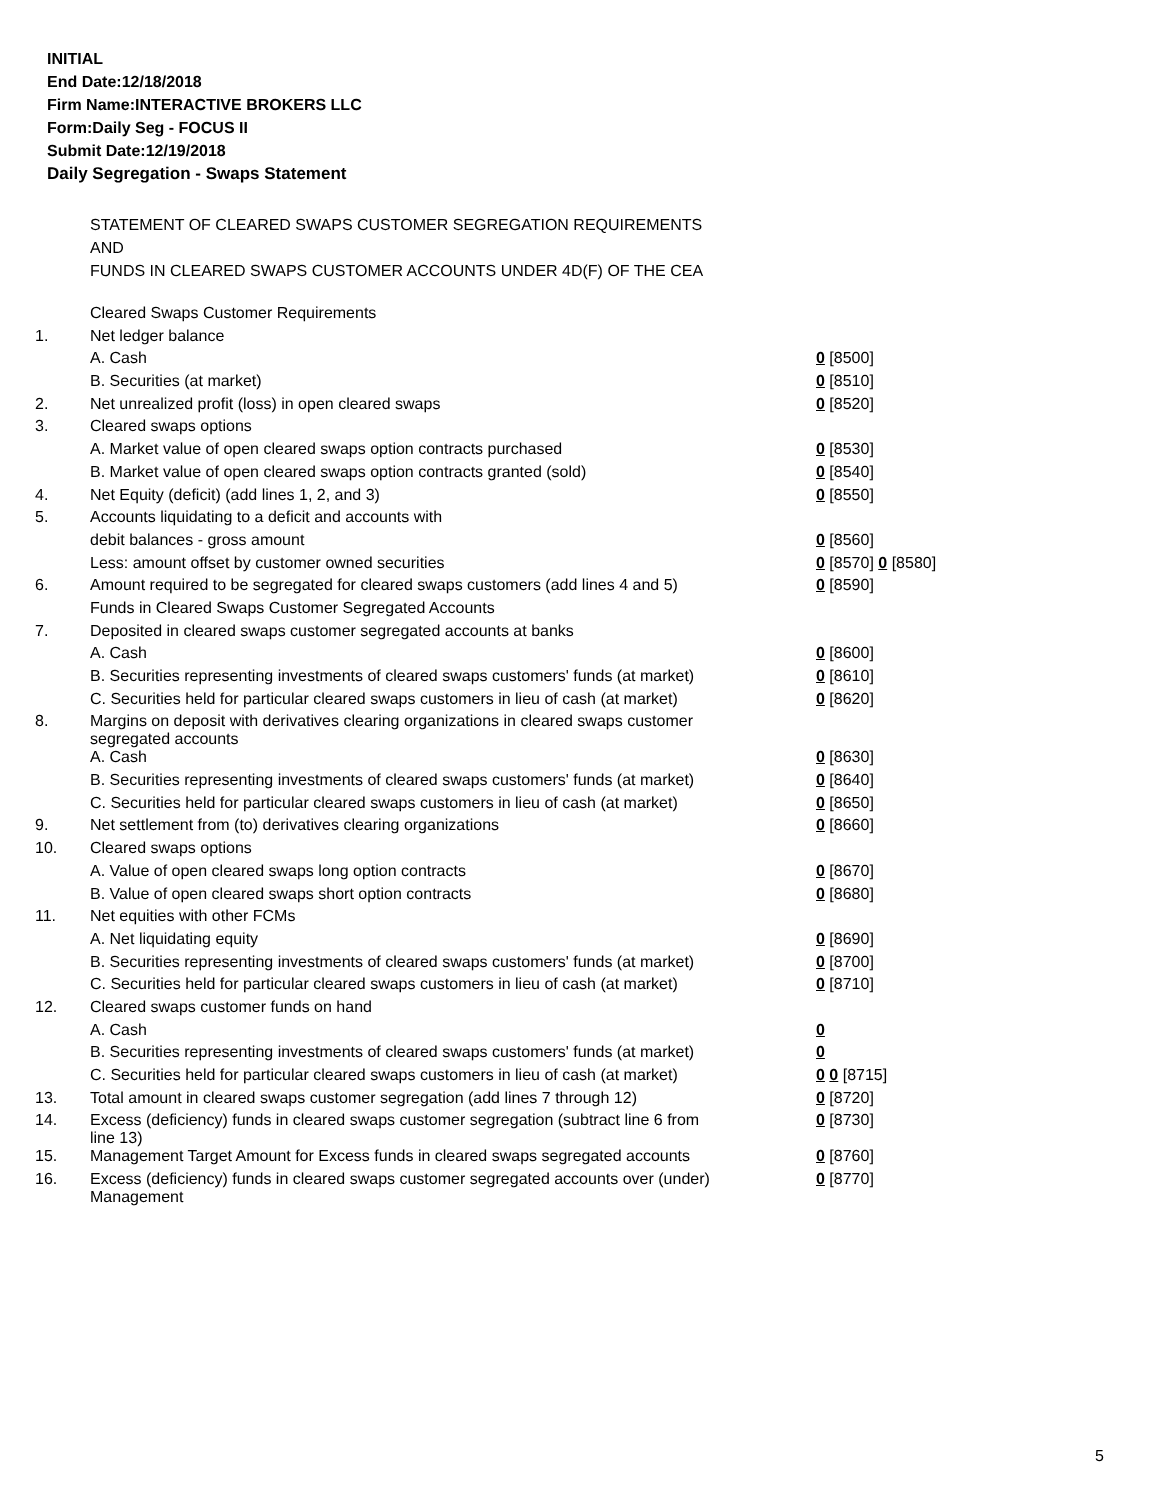INITIAL
End Date:12/18/2018
Firm Name:INTERACTIVE BROKERS LLC
Form:Daily Seg - FOCUS II
Submit Date:12/19/2018
Daily Segregation - Swaps Statement
STATEMENT OF CLEARED SWAPS CUSTOMER SEGREGATION REQUIREMENTS
AND
FUNDS IN CLEARED SWAPS CUSTOMER ACCOUNTS UNDER 4D(F) OF THE CEA
| | Cleared Swaps Customer Requirements | |
| 1. | Net ledger balance | |
| | A. Cash | 0 [8500] |
| | B. Securities (at market) | 0 [8510] |
| 2. | Net unrealized profit (loss) in open cleared swaps | 0 [8520] |
| 3. | Cleared swaps options | |
| | A. Market value of open cleared swaps option contracts purchased | 0 [8530] |
| | B. Market value of open cleared swaps option contracts granted (sold) | 0 [8540] |
| 4. | Net Equity (deficit) (add lines 1, 2, and 3) | 0 [8550] |
| 5. | Accounts liquidating to a deficit and accounts with | |
| | debit balances - gross amount | 0 [8560] |
| | Less: amount offset by customer owned securities | 0 [8570] 0 [8580] |
| 6. | Amount required to be segregated for cleared swaps customers (add lines 4 and 5) | 0 [8590] |
| | Funds in Cleared Swaps Customer Segregated Accounts | |
| 7. | Deposited in cleared swaps customer segregated accounts at banks | |
| | A. Cash | 0 [8600] |
| | B. Securities representing investments of cleared swaps customers' funds (at market) | 0 [8610] |
| | C. Securities held for particular cleared swaps customers in lieu of cash (at market) | 0 [8620] |
| 8. | Margins on deposit with derivatives clearing organizations in cleared swaps customer segregated accounts | |
| | A. Cash | 0 [8630] |
| | B. Securities representing investments of cleared swaps customers' funds (at market) | 0 [8640] |
| | C. Securities held for particular cleared swaps customers in lieu of cash (at market) | 0 [8650] |
| 9. | Net settlement from (to) derivatives clearing organizations | 0 [8660] |
| 10. | Cleared swaps options | |
| | A. Value of open cleared swaps long option contracts | 0 [8670] |
| | B. Value of open cleared swaps short option contracts | 0 [8680] |
| 11. | Net equities with other FCMs | |
| | A. Net liquidating equity | 0 [8690] |
| | B. Securities representing investments of cleared swaps customers' funds (at market) | 0 [8700] |
| | C. Securities held for particular cleared swaps customers in lieu of cash (at market) | 0 [8710] |
| 12. | Cleared swaps customer funds on hand | |
| | A. Cash | 0 |
| | B. Securities representing investments of cleared swaps customers' funds (at market) | 0 |
| | C. Securities held for particular cleared swaps customers in lieu of cash (at market) | 0 0 [8715] |
| 13. | Total amount in cleared swaps customer segregation (add lines 7 through 12) | 0 [8720] |
| 14. | Excess (deficiency) funds in cleared swaps customer segregation (subtract line 6 from line 13) | 0 [8730] |
| 15. | Management Target Amount for Excess funds in cleared swaps segregated accounts | 0 [8760] |
| 16. | Excess (deficiency) funds in cleared swaps customer segregated accounts over (under) Management | 0 [8770] |
5